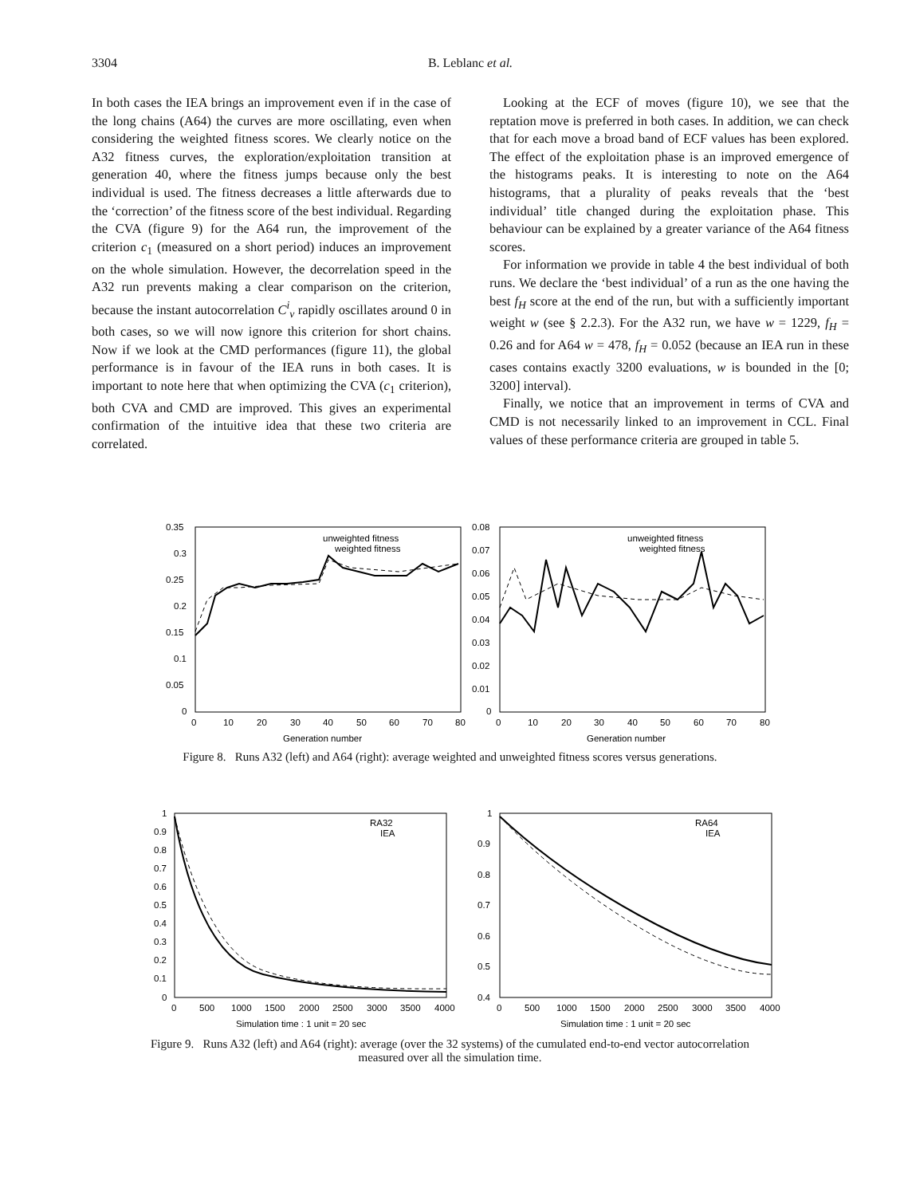3304
B. Leblanc et al.
In both cases the IEA brings an improvement even if in the case of the long chains (A64) the curves are more oscillating, even when considering the weighted fitness scores. We clearly notice on the A32 fitness curves, the exploration/exploitation transition at generation 40, where the fitness jumps because only the best individual is used. The fitness decreases a little afterwards due to the ‘correction’ of the fitness score of the best individual. Regarding the CVA (figure 9) for the A64 run, the improvement of the criterion c<sub>1</sub> (measured on a short period) induces an improvement on the whole simulation. However, the decorrelation speed in the A32 run prevents making a clear comparison on the criterion, because the instant autocorrelation C<sup>i</sup><sub>v</sub> rapidly oscillates around 0 in both cases, so we will now ignore this criterion for short chains. Now if we look at the CMD performances (figure 11), the global performance is in favour of the IEA runs in both cases. It is important to note here that when optimizing the CVA (c<sub>1</sub> criterion), both CVA and CMD are improved. This gives an experimental confirmation of the intuitive idea that these two criteria are correlated.
Looking at the ECF of moves (figure 10), we see that the reptation move is preferred in both cases. In addition, we can check that for each move a broad band of ECF values has been explored. The effect of the exploitation phase is an improved emergence of the histograms peaks. It is interesting to note on the A64 histograms, that a plurality of peaks reveals that the ‘best individual’ title changed during the exploitation phase. This behaviour can be explained by a greater variance of the A64 fitness scores.
For information we provide in table 4 the best individual of both runs. We declare the ‘best individual’ of a run as the one having the best f<sub>H</sub> score at the end of the run, but with a sufficiently important weight w (see § 2.2.3). For the A32 run, we have w = 1229, f<sub>H</sub> = 0.26 and for A64 w = 478, f<sub>H</sub> = 0.052 (because an IEA run in these cases contains exactly 3200 evaluations, w is bounded in the [0; 3200] interval).
Finally, we notice that an improvement in terms of CVA and CMD is not necessarily linked to an improvement in CCL. Final values of these performance criteria are grouped in table 5.
0.35
0.3
0.25
0.2
0.15
0.1
0.05
0
0
10
20
30
40
50
60
70
80
Generation number
unweighted fitness
weighted fitness
0.08
0.07
0.06
0.05
0.04
0.03
0.02
0.01
0
0
10
20
30
40
50
60
70
80
Generation number
unweighted fitness
weighted fitness
Figure 8. Runs A32 (left) and A64 (right): average weighted and unweighted fitness scores versus generations.
1
0.9
0.8
0.7
0.6
0.5
0.4
0.3
0.2
0.1
0
0
500
1000
1500
2000
2500
3000
3500
4000
Simulation time : 1 unit = 20 sec
RA32
IEA
1
0.9
0.8
0.7
0.6
0.5
0.4
0
500
1000
1500
2000
2500
3000
3500
4000
Simulation time : 1 unit = 20 sec
RA64
IEA
Figure 9. Runs A32 (left) and A64 (right): average (over the 32 systems) of the cumulated end-to-end vector autocorrelation
measured over all the simulation time.